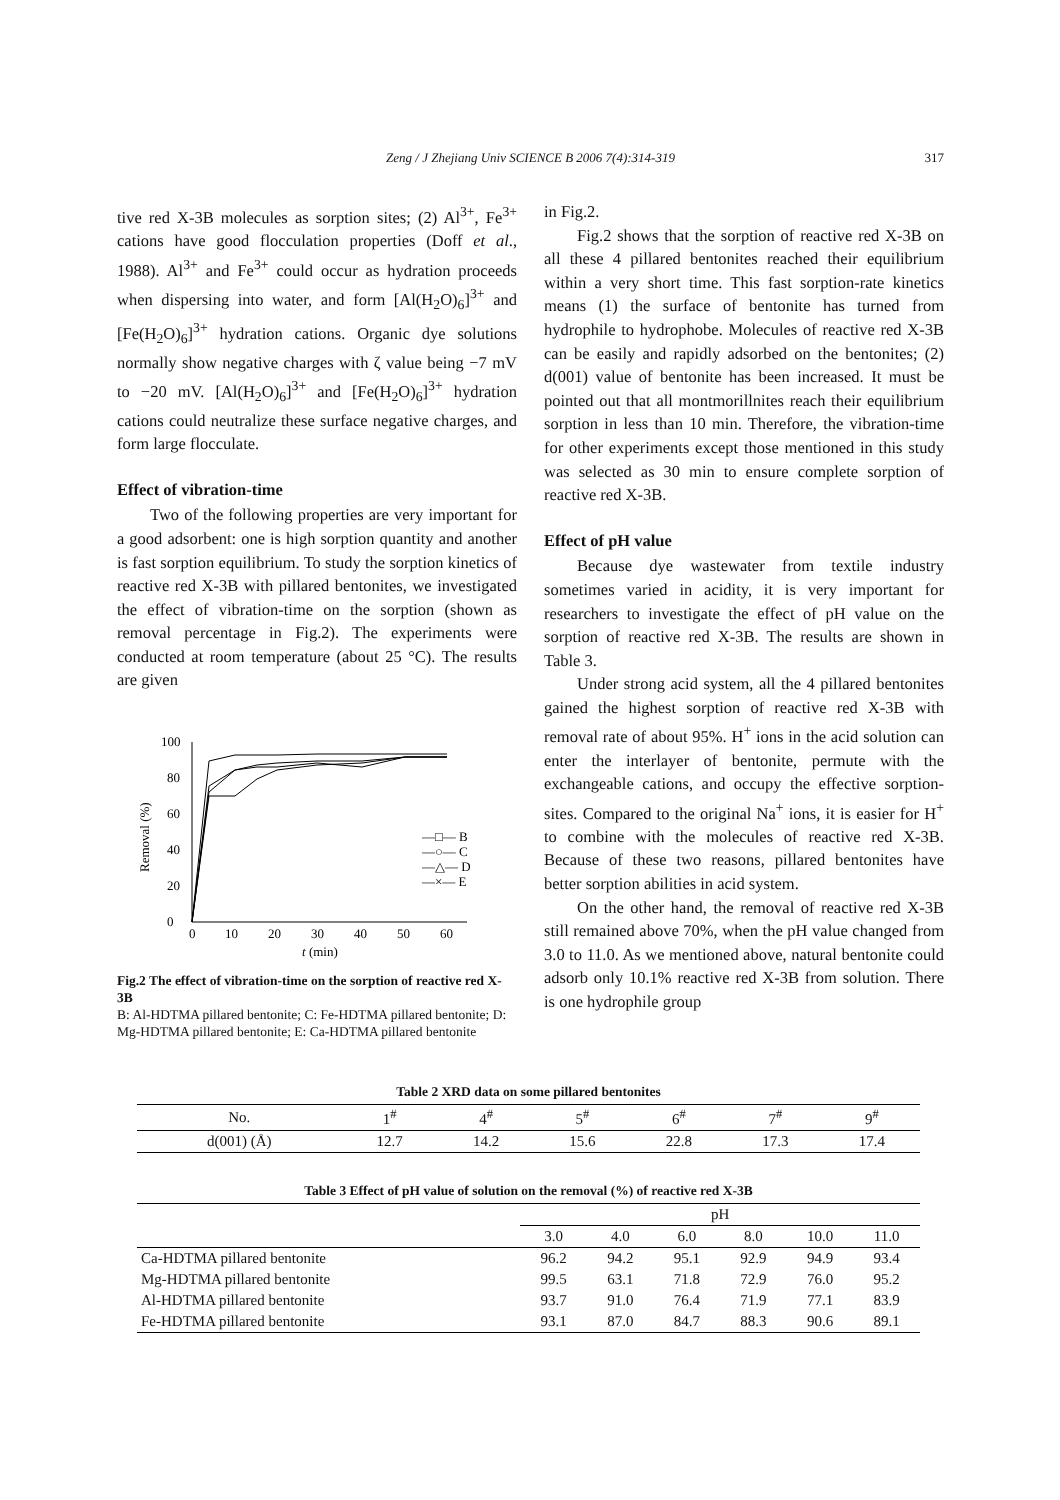Zeng / J Zhejiang Univ SCIENCE B 2006 7(4):314-319 317
tive red X-3B molecules as sorption sites; (2) Al<sup>3+</sup>, Fe<sup>3+</sup> cations have good flocculation properties (Doff et al., 1988). Al<sup>3+</sup> and Fe<sup>3+</sup> could occur as hydration proceeds when dispersing into water, and form [Al(H<sub>2</sub>O)<sub>6</sub>]<sup>3+</sup> and [Fe(H<sub>2</sub>O)<sub>6</sub>]<sup>3+</sup> hydration cations. Organic dye solutions normally show negative charges with ζ value being −7 mV to −20 mV. [Al(H<sub>2</sub>O)<sub>6</sub>]<sup>3+</sup> and [Fe(H<sub>2</sub>O)<sub>6</sub>]<sup>3+</sup> hydration cations could neutralize these surface negative charges, and form large flocculate.
Effect of vibration-time
Two of the following properties are very important for a good adsorbent: one is high sorption quantity and another is fast sorption equilibrium. To study the sorption kinetics of reactive red X-3B with pillared bentonites, we investigated the effect of vibration-time on the sorption (shown as removal percentage in Fig.2). The experiments were conducted at room temperature (about 25 °C). The results are given
0
20
40
60
80
100
0
10
20
30
40
50
60
t (min)
Removal (%)
—□— B
—○— C
—△— D
—×— E
Fig.2 The effect of vibration-time on the sorption of reactive red X-3B
B: Al-HDTMA pillared bentonite; C: Fe-HDTMA pillared bentonite; D: Mg-HDTMA pillared bentonite; E: Ca-HDTMA pillared bentonite
in Fig.2.
Fig.2 shows that the sorption of reactive red X-3B on all these 4 pillared bentonites reached their equilibrium within a very short time. This fast sorption-rate kinetics means (1) the surface of bentonite has turned from hydrophile to hydrophobe. Molecules of reactive red X-3B can be easily and rapidly adsorbed on the bentonites; (2) d(001) value of bentonite has been increased. It must be pointed out that all montmorillnites reach their equilibrium sorption in less than 10 min. Therefore, the vibration-time for other experiments except those mentioned in this study was selected as 30 min to ensure complete sorption of reactive red X-3B.
Effect of pH value
Because dye wastewater from textile industry sometimes varied in acidity, it is very important for researchers to investigate the effect of pH value on the sorption of reactive red X-3B. The results are shown in Table 3.
Under strong acid system, all the 4 pillared bentonites gained the highest sorption of reactive red X-3B with removal rate of about 95%. H<sup>+</sup> ions in the acid solution can enter the interlayer of bentonite, permute with the exchangeable cations, and occupy the effective sorption-sites. Compared to the original Na<sup>+</sup> ions, it is easier for H<sup>+</sup> to combine with the molecules of reactive red X-3B. Because of these two reasons, pillared bentonites have better sorption abilities in acid system.
On the other hand, the removal of reactive red X-3B still remained above 70%, when the pH value changed from 3.0 to 11.0. As we mentioned above, natural bentonite could adsorb only 10.1% reactive red X-3B from solution. There is one hydrophile group
Table 2 XRD data on some pillared bentonites
| No. | 1<sup>#</sup> | 4<sup>#</sup> | 5<sup>#</sup> | 6<sup>#</sup> | 7<sup>#</sup> | 9<sup>#</sup> |
| --- | --- | --- | --- | --- | --- | --- |
| d(001) (Å) | 12.7 | 14.2 | 15.6 | 22.8 | 17.3 | 17.4 |
Table 3 Effect of pH value of solution on the removal (%) of reactive red X-3B
| | pH | | | | | |
| --- | --- | --- | --- | --- | --- | --- |
| | 3.0 | 4.0 | 6.0 | 8.0 | 10.0 | 11.0 |
| Ca-HDTMA pillared bentonite | 96.2 | 94.2 | 95.1 | 92.9 | 94.9 | 93.4 |
| Mg-HDTMA pillared bentonite | 99.5 | 63.1 | 71.8 | 72.9 | 76.0 | 95.2 |
| Al-HDTMA pillared bentonite | 93.7 | 91.0 | 76.4 | 71.9 | 77.1 | 83.9 |
| Fe-HDTMA pillared bentonite | 93.1 | 87.0 | 84.7 | 88.3 | 90.6 | 89.1 |